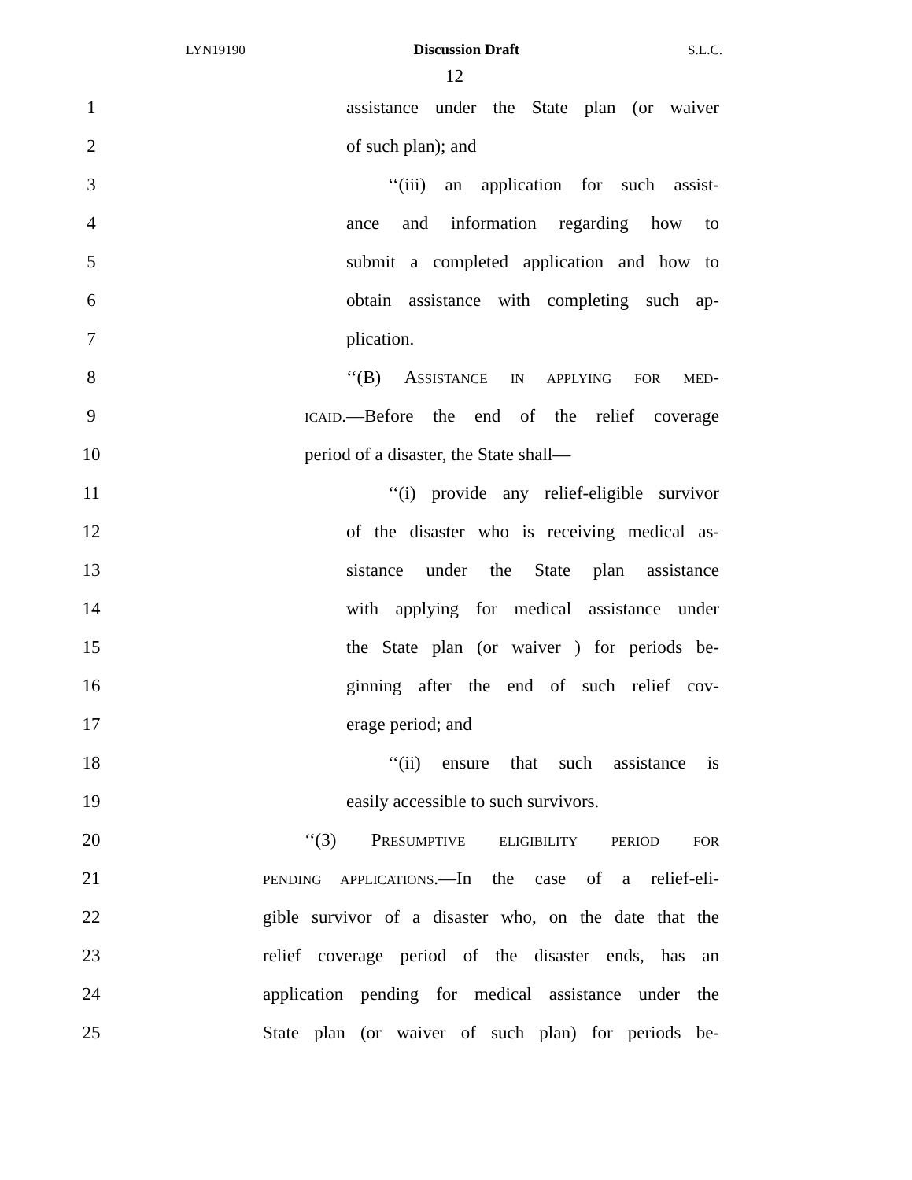LYN19190 Discussion Draft S.L.C.
12
1 assistance under the State plan (or waiver
2 of such plan); and
3 ‘‘(iii) an application for such assist-
4 ance and information regarding how to
5 submit a completed application and how to
6 obtain assistance with completing such ap-
7 plication.
8 ‘‘(B) ASSISTANCE IN APPLYING FOR MED-
9
ICAID.—Before the end of the relief coverage
10 period of a disaster, the State shall—
11 ‘‘(i) provide any relief-eligible survivor
12 of the disaster who is receiving medical as-
13 sistance under the State plan assistance
14 with applying for medical assistance under
15 the State plan (or waiver ) for periods be-
16 ginning after the end of such relief cov-
17 erage period; and
18 ‘‘(ii) ensure that such assistance is
19 easily accessible to such survivors.
20 ‘‘(3) PRESUMPTIVE ELIGIBILITY PERIOD FOR
21
PENDING APPLICATIONS.—In the case of a relief-eli-
22 gible survivor of a disaster who, on the date that the
23 relief coverage period of the disaster ends, has an
24 application pending for medical assistance under the
25 State plan (or waiver of such plan) for periods be-